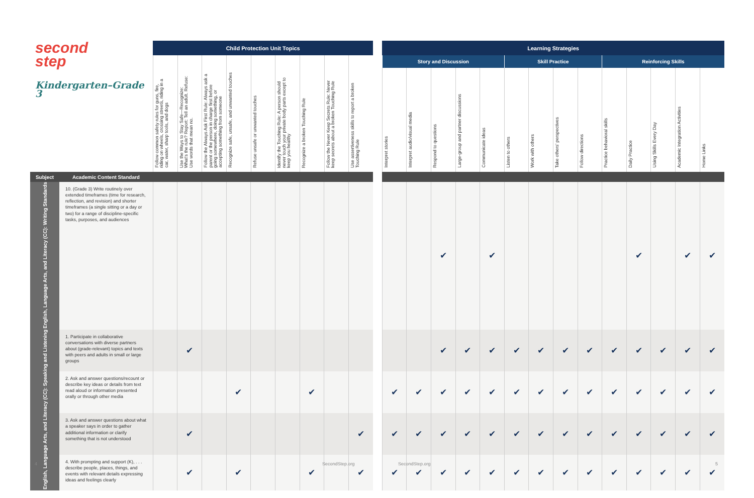| second step Kindergarten–Grade 3 | | Child Protection Unit Topics | | | | | | | | | | Learning Strategies | | | | | | | | | | | | | |
| | | / Follow common safety rules for guns, fire, riding on wheels, crossing streets, riding in a car, water, sharp tools, and dogs / Use the Ways to Stay Safe—Recognize: What's the rule? Report: Tell an adult. Refuse: Use words that mean no. / Follow the Always Ask First Rule: Always ask a parent or the person in charge first before going somewhere, doing something, or accepting something from someone / Recognize safe, unsafe, and unwanted touches / Refuse unsafe or unwanted touches / Identify the Touching Rule: A person should never touch your private body parts except to keep you healthy / Recognize a broken Touching Rule / Follow the Never Keep Secrets Rule: Never keep secrets about a broken Touching Rule / Use assertiveness skills to report a broken Touching Rule / / --- / --- / --- / --- / --- / --- / --- / --- / --- / | | | | | | | | | | Story and Discussion | | | | | Skill Practice | | | | Reinforcing Skills | | | | |
| | | | | | | | | | | | | Interpret stories | Interpret audio/visual media | Respond to questions | Large-group and partner discussions | Communicate ideas | Listen to others | Work with others | Take others' perspectives | Follow directions | Practice behavioral skills | Daily Practice | Using Skills Every Day | Academic Integration Activities | Home Links |
| Subject | Academic Content Standard | | | | | | | | | | | | | | | | | | | | | | | | |
| English, Language Arts, and Literacy (CC): Writing Standards | 10. (Grade 3) Write routinely over extended timeframes (time for research, reflection, and revision) and shorter timeframes (a single sitting or a day or two) for a range of discipline-specific tasks, purposes, and audiences | | | | | | | | | | | | | ✔ | | ✔ | | | | | | ✔ | | ✔ | ✔ |
| English, Language Arts, and Literacy (CC): Speaking and Listening | 1. Participate in collaborative conversations with diverse partners about (grade-relevant) topics and texts with peers and adults in small or large groups | | ✔ | | | | | | | | | | | ✔ | ✔ | ✔ | ✔ | ✔ | ✔ | ✔ | ✔ | ✔ | ✔ | ✔ | ✔ |
| | 2. Ask and answer questions/recount or describe key ideas or details from text read aloud or information presented orally or through other media | | | | ✔ | | | ✔ | | | | ✔ | ✔ | ✔ | ✔ | ✔ | ✔ | ✔ | ✔ | ✔ | ✔ | ✔ | ✔ | ✔ | ✔ |
| | 3. Ask and answer questions about what a speaker says in order to gather additional information or clarify something that is not understood | | ✔ | | | | | | | ✔ | | ✔ | ✔ | ✔ | ✔ | ✔ | ✔ | ✔ | ✔ | ✔ | ✔ | ✔ | ✔ | ✔ | ✔ |
| | 4. With prompting and support (K), . . . describe people, places, things, and events with relevant details expressing ideas and feelings clearly | | ✔ | | ✔ | | | ✔ | | ✔ | | ✔ | ✔ | ✔ | ✔ | ✔ | ✔ | ✔ | ✔ | ✔ | ✔ | ✔ | ✔ | ✔ | ✔ |
4 SecondStep.org SecondStep.org 5